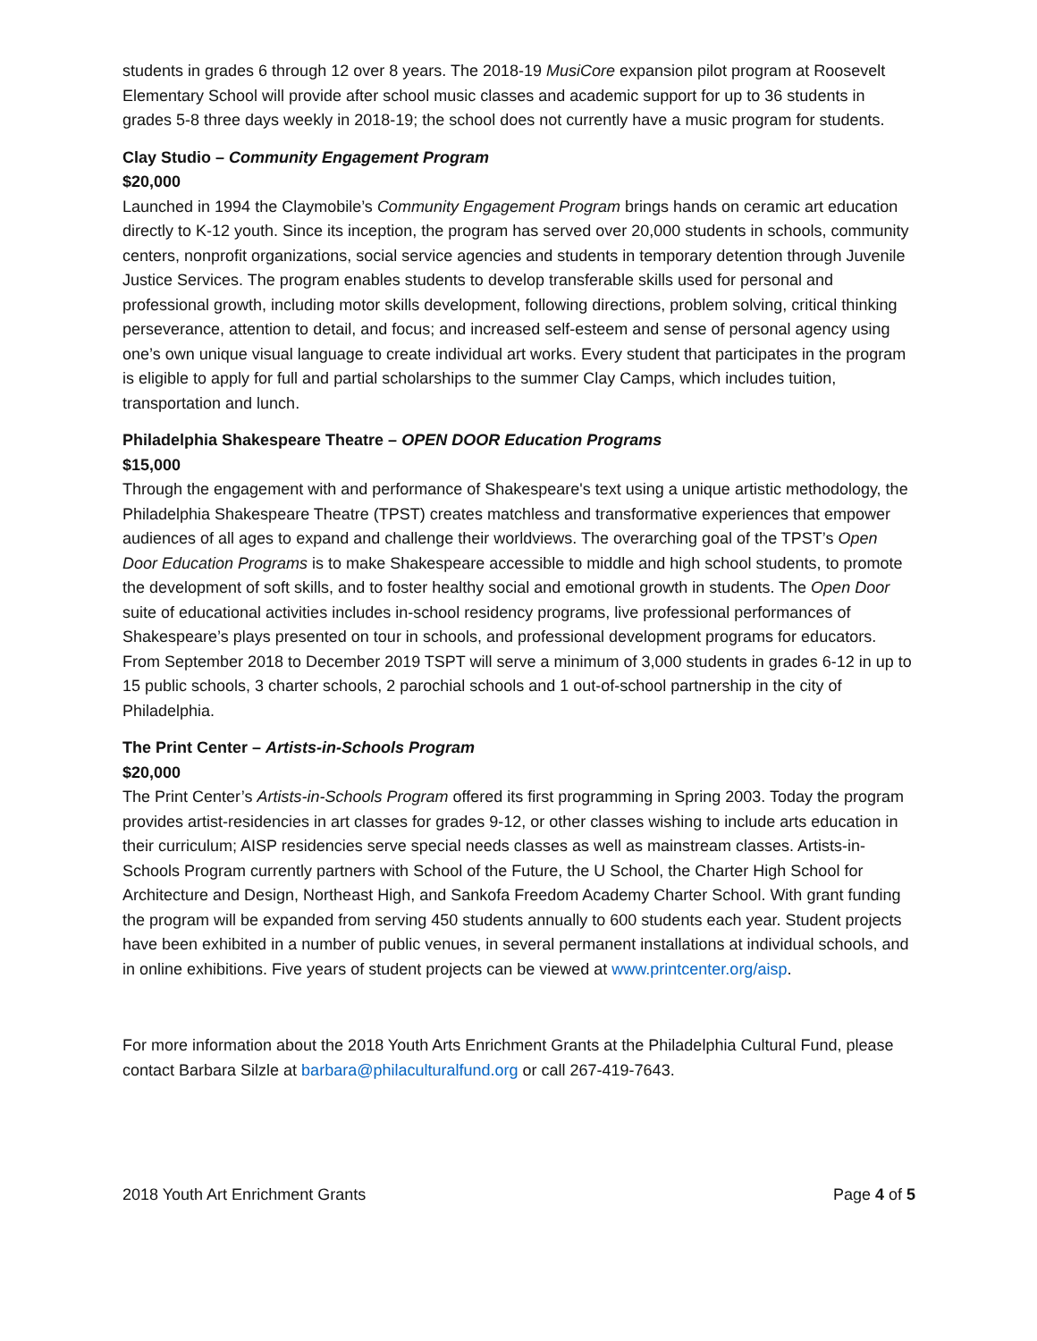students in grades 6 through 12 over 8 years. The 2018-19 MusiCore expansion pilot program at Roosevelt Elementary School will provide after school music classes and academic support for up to 36 students in grades 5-8 three days weekly in 2018-19; the school does not currently have a music program for students.
Clay Studio – Community Engagement Program
$20,000
Launched in 1994 the Claymobile’s Community Engagement Program brings hands on ceramic art education directly to K-12 youth. Since its inception, the program has served over 20,000 students in schools, community centers, nonprofit organizations, social service agencies and students in temporary detention through Juvenile Justice Services. The program enables students to develop transferable skills used for personal and professional growth, including motor skills development, following directions, problem solving, critical thinking perseverance, attention to detail, and focus; and increased self-esteem and sense of personal agency using one’s own unique visual language to create individual art works. Every student that participates in the program is eligible to apply for full and partial scholarships to the summer Clay Camps, which includes tuition, transportation and lunch.
Philadelphia Shakespeare Theatre – OPEN DOOR Education Programs
$15,000
Through the engagement with and performance of Shakespeare's text using a unique artistic methodology, the Philadelphia Shakespeare Theatre (TPST) creates matchless and transformative experiences that empower audiences of all ages to expand and challenge their worldviews. The overarching goal of the TPST’s Open Door Education Programs is to make Shakespeare accessible to middle and high school students, to promote the development of soft skills, and to foster healthy social and emotional growth in students. The Open Door suite of educational activities includes in-school residency programs, live professional performances of Shakespeare’s plays presented on tour in schools, and professional development programs for educators. From September 2018 to December 2019 TSPT will serve a minimum of 3,000 students in grades 6-12 in up to 15 public schools, 3 charter schools, 2 parochial schools and 1 out-of-school partnership in the city of Philadelphia.
The Print Center – Artists-in-Schools Program
$20,000
The Print Center’s Artists-in-Schools Program offered its first programming in Spring 2003. Today the program provides artist-residencies in art classes for grades 9-12, or other classes wishing to include arts education in their curriculum; AISP residencies serve special needs classes as well as mainstream classes. Artists-in-Schools Program currently partners with School of the Future, the U School, the Charter High School for Architecture and Design, Northeast High, and Sankofa Freedom Academy Charter School. With grant funding the program will be expanded from serving 450 students annually to 600 students each year. Student projects have been exhibited in a number of public venues, in several permanent installations at individual schools, and in online exhibitions. Five years of student projects can be viewed at www.printcenter.org/aisp.
For more information about the 2018 Youth Arts Enrichment Grants at the Philadelphia Cultural Fund, please contact Barbara Silzle at barbara@philaculturalfund.org or call 267-419-7643.
2018 Youth Art Enrichment Grants Page 4 of 5